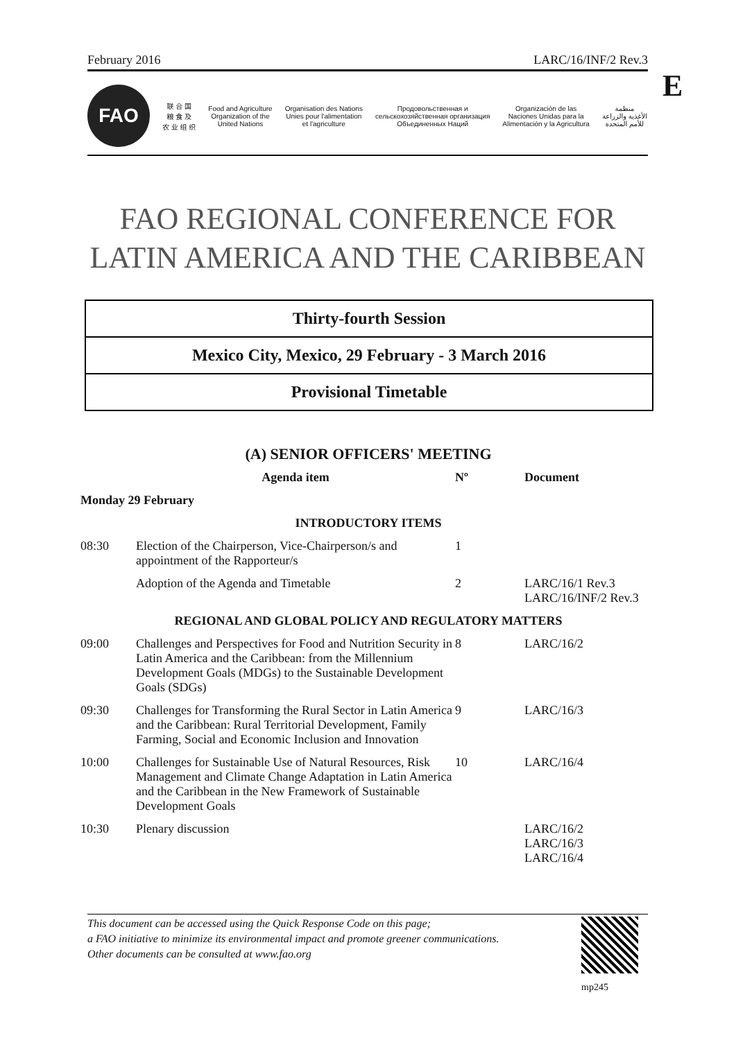February 2016 LARC/16/INF/2 Rev.3
E
FAO
联 合 国
粮 食 及
农 业 组 织
Food and Agriculture
Organization of the
United Nations
Organisation des Nations
Unies pour l'alimentation
et l'agriculture
Продовольственная и
сельскохозяйственная организация
Объединенных Наций
Organización de las
Naciones Unidas para la
Alimentación y la Agricultura
منظمة
الأغذية والزراعة
للأمم المتحدة
FAO REGIONAL CONFERENCE FOR
LATIN AMERICA AND THE CARIBBEAN
Thirty-fourth Session
Mexico City, Mexico, 29 February - 3 March 2016
Provisional Timetable
(A) SENIOR OFFICERS' MEETING
| | Agenda item | Nº | Document |
| --- | --- | --- | --- |
| Monday 29 February | | | |
| INTRODUCTORY ITEMS | | | |
| 08:30 | Election of the Chairperson, Vice-Chairperson/s and appointment of the Rapporteur/s | 1 | |
| | Adoption of the Agenda and Timetable | 2 | LARC/16/1 Rev.3 LARC/16/INF/2 Rev.3 |
| REGIONAL AND GLOBAL POLICY AND REGULATORY MATTERS | | | |
| 09:00 | Challenges and Perspectives for Food and Nutrition Security in Latin America and the Caribbean: from the Millennium Development Goals (MDGs) to the Sustainable Development Goals (SDGs) | 8 | LARC/16/2 |
| 09:30 | Challenges for Transforming the Rural Sector in Latin America and the Caribbean: Rural Territorial Development, Family Farming, Social and Economic Inclusion and Innovation | 9 | LARC/16/3 |
| 10:00 | Challenges for Sustainable Use of Natural Resources, Risk Management and Climate Change Adaptation in Latin America and the Caribbean in the New Framework of Sustainable Development Goals | 10 | LARC/16/4 |
| 10:30 | Plenary discussion | | LARC/16/2 LARC/16/3 LARC/16/4 |
This document can be accessed using the Quick Response Code on this page;
a FAO initiative to minimize its environmental impact and promote greener communications.
Other documents can be consulted at www.fao.org
mp245